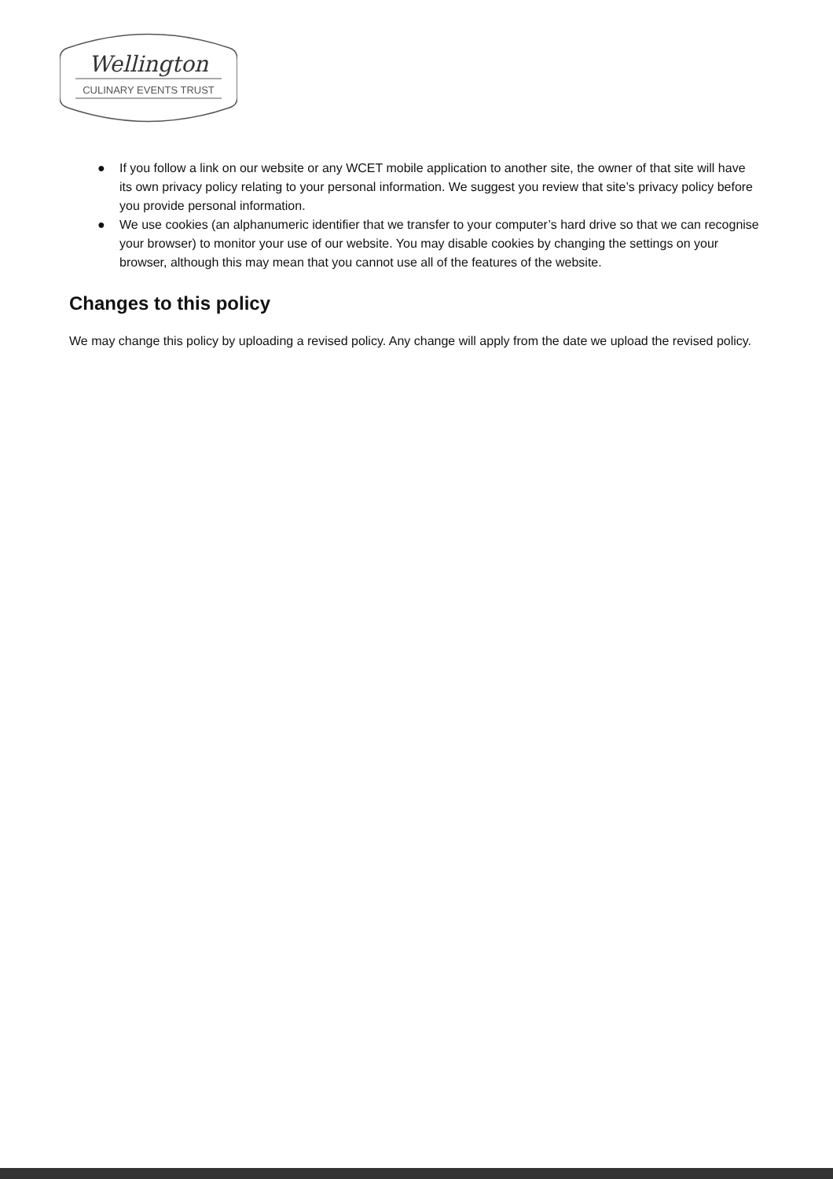Wellington
CULINARY EVENTS TRUST
● If you follow a link on our website or any WCET mobile application to another site, the owner of that site will have its own privacy policy relating to your personal information. We suggest you review that site’s privacy policy before you provide personal information.
● We use cookies (an alphanumeric identifier that we transfer to your computer’s hard drive so that we can recognise your browser) to monitor your use of our website. You may disable cookies by changing the settings on your browser, although this may mean that you cannot use all of the features of the website.
Changes to this policy
We may change this policy by uploading a revised policy. Any change will apply from the date we upload the revised policy.